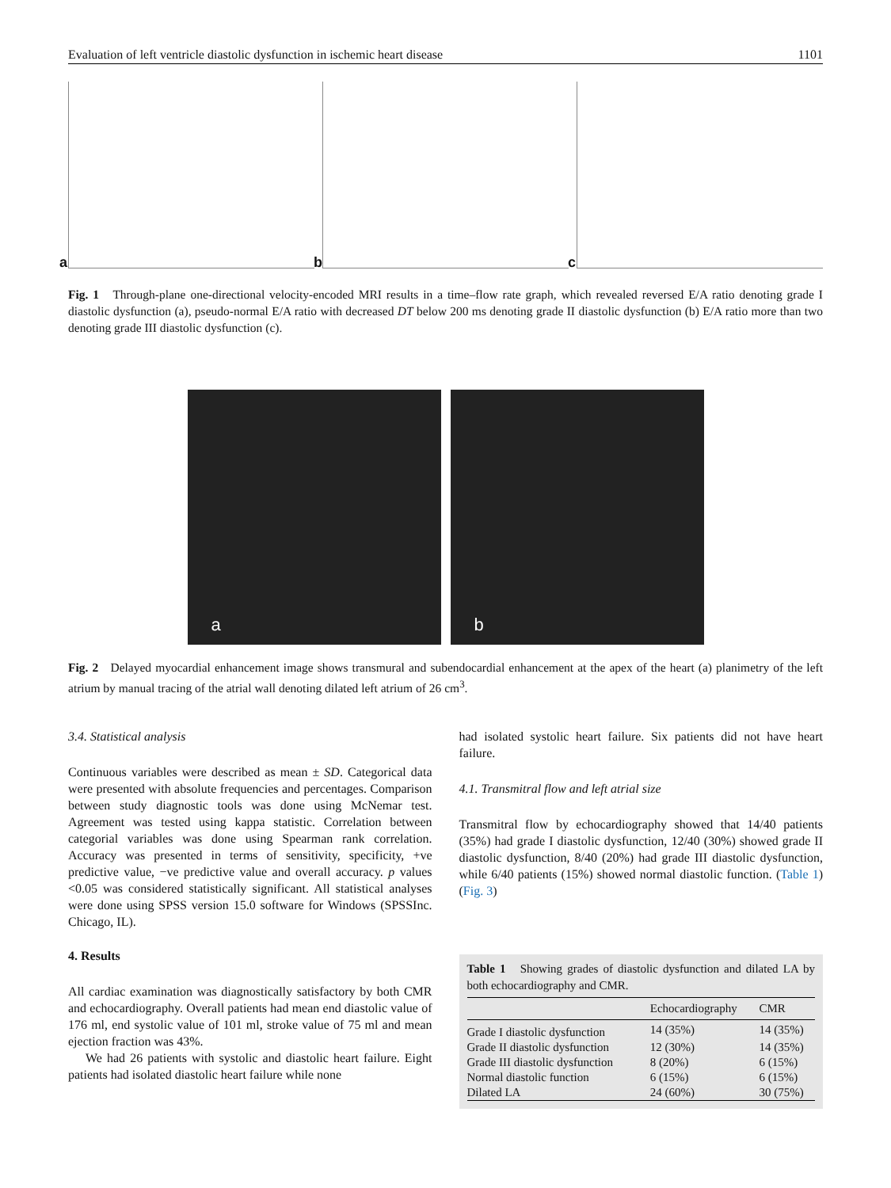Evaluation of left ventricle diastolic dysfunction in ischemic heart disease 1101
a
b
c
Fig. 1 Through-plane one-directional velocity-encoded MRI results in a time–flow rate graph, which revealed reversed E/A ratio denoting grade I diastolic dysfunction (a), pseudo-normal E/A ratio with decreased DT below 200 ms denoting grade II diastolic dysfunction (b) E/A ratio more than two denoting grade III diastolic dysfunction (c).
a
b
Fig. 2 Delayed myocardial enhancement image shows transmural and subendocardial enhancement at the apex of the heart (a) planimetry of the left atrium by manual tracing of the atrial wall denoting dilated left atrium of 26 cm<sup>3</sup>.
3.4. Statistical analysis
Continuous variables were described as mean ± SD. Categorical data were presented with absolute frequencies and percentages. Comparison between study diagnostic tools was done using McNemar test. Agreement was tested using kappa statistic. Correlation between categorial variables was done using Spearman rank correlation. Accuracy was presented in terms of sensitivity, specificity, +ve predictive value, −ve predictive value and overall accuracy. p values <0.05 was considered statistically significant. All statistical analyses were done using SPSS version 15.0 software for Windows (SPSSInc. Chicago, IL).
4. Results
All cardiac examination was diagnostically satisfactory by both CMR and echocardiography. Overall patients had mean end diastolic value of 176 ml, end systolic value of 101 ml, stroke value of 75 ml and mean ejection fraction was 43%.
We had 26 patients with systolic and diastolic heart failure. Eight patients had isolated diastolic heart failure while none
had isolated systolic heart failure. Six patients did not have heart failure.
4.1. Transmitral flow and left atrial size
Transmitral flow by echocardiography showed that 14/40 patients (35%) had grade I diastolic dysfunction, 12/40 (30%) showed grade II diastolic dysfunction, 8/40 (20%) had grade III diastolic dysfunction, while 6/40 patients (15%) showed normal diastolic function. (Table 1) (Fig. 3)
Table 1 Showing grades of diastolic dysfunction and dilated LA by both echocardiography and CMR.
| | Echocardiography | CMR |
| --- | --- | --- |
| Grade I diastolic dysfunction | 14 (35%) | 14 (35%) |
| Grade II diastolic dysfunction | 12 (30%) | 14 (35%) |
| Grade III diastolic dysfunction | 8 (20%) | 6 (15%) |
| Normal diastolic function | 6 (15%) | 6 (15%) |
| Dilated LA | 24 (60%) | 30 (75%) |